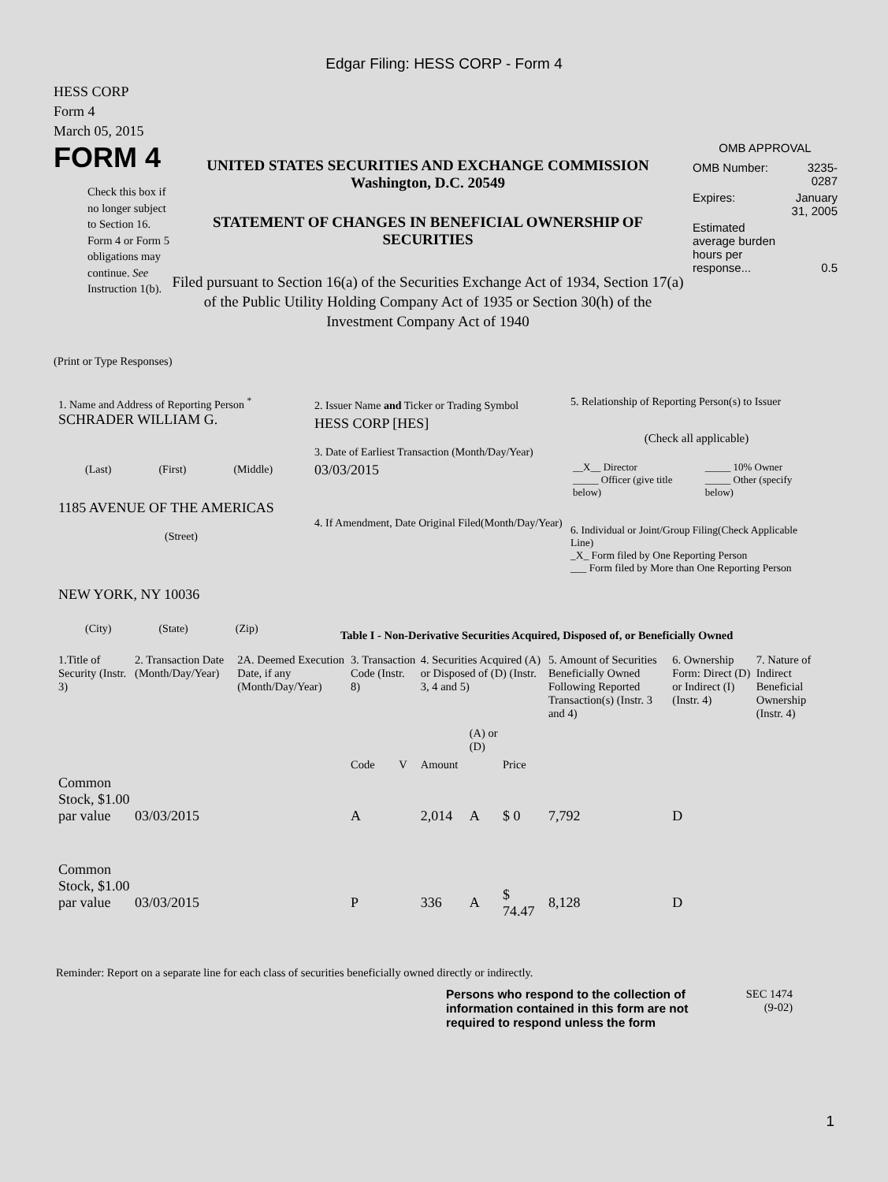Edgar Filing: HESS CORP - Form 4
HESS CORP
Form 4
March 05, 2015
FORM 4
Check this box if no longer subject to Section 16. Form 4 or Form 5 obligations may continue. See Instruction 1(b).
UNITED STATES SECURITIES AND EXCHANGE COMMISSION
Washington, D.C. 20549
STATEMENT OF CHANGES IN BENEFICIAL OWNERSHIP OF SECURITIES
Filed pursuant to Section 16(a) of the Securities Exchange Act of 1934, Section 17(a) of the Public Utility Holding Company Act of 1935 or Section 30(h) of the Investment Company Act of 1940
OMB APPROVAL
| OMB Number: | 3235-0287 |
| Expires: | January 31, 2005 |
| Estimated average burden hours per response... | 0.5 |
(Print or Type Responses)
1. Name and Address of Reporting Person <sup>*</sup>
SCHRADER WILLIAM G.
(Last) (First) (Middle)
1185 AVENUE OF THE AMERICAS
(Street)
NEW YORK, NY 10036
(City) (State) (Zip)
2. Issuer Name and Ticker or Trading Symbol
HESS CORP [HES]
3. Date of Earliest Transaction (Month/Day/Year)
03/03/2015
4. If Amendment, Date Original Filed(Month/Day/Year)
5. Relationship of Reporting Person(s) to Issuer
(Check all applicable)
| __X__ Director _____ Officer (give title below) | _____ 10% Owner _____ Other (specify below) |
6. Individual or Joint/Group Filing(Check Applicable Line)
_X_ Form filed by One Reporting Person
___ Form filed by More than One Reporting Person
Table I - Non-Derivative Securities Acquired, Disposed of, or Beneficially Owned
| 1.Title of Security (Instr. 3) | 2. Transaction Date (Month/Day/Year) | 2A. Deemed Execution Date, if any (Month/Day/Year) | 3. Transaction Code (Instr. 8) | | 4. Securities Acquired (A) or Disposed of (D) (Instr. 3, 4 and 5) | | | 5. Amount of Securities Beneficially Owned Following Reported Transaction(s) (Instr. 3 and 4) | 6. Ownership Form: Direct (D) or Indirect (I) (Instr. 4) | 7. Nature of Indirect Beneficial Ownership (Instr. 4) |
| --- | --- | --- | --- | --- | --- | --- | --- | --- | --- | --- |
| | | | Code | V | Amount | (A) or (D) | Price | | | |
| Common Stock, $1.00 par value | 03/03/2015 | | A | | 2,014 | A | $ 0 | 7,792 | D | |
| Common Stock, $1.00 par value | 03/03/2015 | | P | | 336 | A | $ 74.47 | 8,128 | D | |
Reminder: Report on a separate line for each class of securities beneficially owned directly or indirectly.
Persons who respond to the collection of information contained in this form are not required to respond unless the form
SEC 1474
(9-02)
1